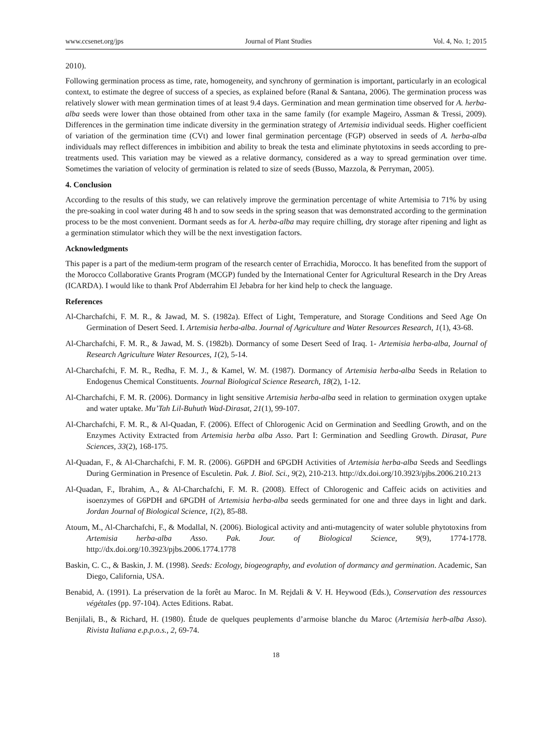www.ccsenet.org/jps Journal of Plant Studies Vol. 4, No. 1; 2015
2010).
Following germination process as time, rate, homogeneity, and synchrony of germination is important, particularly in an ecological context, to estimate the degree of success of a species, as explained before (Ranal & Santana, 2006). The germination process was relatively slower with mean germination times of at least 9.4 days. Germination and mean germination time observed for A. herba-alba seeds were lower than those obtained from other taxa in the same family (for example Mageiro, Assman & Tressi, 2009). Differences in the germination time indicate diversity in the germination strategy of Artemisia individual seeds. Higher coefficient of variation of the germination time (CVt) and lower final germination percentage (FGP) observed in seeds of A. herba-alba individuals may reflect differences in imbibition and ability to break the testa and eliminate phytotoxins in seeds according to pre-treatments used. This variation may be viewed as a relative dormancy, considered as a way to spread germination over time. Sometimes the variation of velocity of germination is related to size of seeds (Busso, Mazzola, & Perryman, 2005).
4. Conclusion
According to the results of this study, we can relatively improve the germination percentage of white Artemisia to 71% by using the pre-soaking in cool water during 48 h and to sow seeds in the spring season that was demonstrated according to the germination process to be the most convenient. Dormant seeds as for A. herba-alba may require chilling, dry storage after ripening and light as a germination stimulator which they will be the next investigation factors.
Acknowledgments
This paper is a part of the medium-term program of the research center of Errachidia, Morocco. It has benefited from the support of the Morocco Collaborative Grants Program (MCGP) funded by the International Center for Agricultural Research in the Dry Areas (ICARDA). I would like to thank Prof Abderrahim El Jebabra for her kind help to check the language.
References
Al-Charchafchi, F. M. R., & Jawad, M. S. (1982a). Effect of Light, Temperature, and Storage Conditions and Seed Age On Germination of Desert Seed. I. Artemisia herba-alba. Journal of Agriculture and Water Resources Research, 1(1), 43-68.
Al-Charchafchi, F. M. R., & Jawad, M. S. (1982b). Dormancy of some Desert Seed of Iraq. 1- Artemisia herba-alba, Journal of Research Agriculture Water Resources, 1(2), 5-14.
Al-Charchafchi, F. M. R., Redha, F. M. J., & Kamel, W. M. (1987). Dormancy of Artemisia herba-alba Seeds in Relation to Endogenus Chemical Constituents. Journal Biological Science Research, 18(2), 1-12.
Al-Charchafchi, F. M. R. (2006). Dormancy in light sensitive Artemisia herba-alba seed in relation to germination oxygen uptake and water uptake. Mu’Tah Lil-Buhuth Wad-Dirasat, 21(1), 99-107.
Al-Charchafchi, F. M. R., & Al-Quadan, F. (2006). Effect of Chlorogenic Acid on Germination and Seedling Growth, and on the Enzymes Activity Extracted from Artemisia herba alba Asso. Part I: Germination and Seedling Growth. Dirasat, Pure Sciences, 33(2), 168-175.
Al-Quadan, F., & Al-Charchafchi, F. M. R. (2006). G6PDH and 6PGDH Activities of Artemisia herba-alba Seeds and Seedlings During Germination in Presence of Esculetin. Pak. J. Biol. Sci., 9(2), 210-213. http://dx.doi.org/10.3923/pjbs.2006.210.213
Al-Quadan, F., Ibrahim, A., & Al-Charchafchi, F. M. R. (2008). Effect of Chlorogenic and Caffeic acids on activities and isoenzymes of G6PDH and 6PGDH of Artemisia herba-alba seeds germinated for one and three days in light and dark. Jordan Journal of Biological Science, 1(2), 85-88.
Atoum, M., Al-Charchafchi, F., & Modallal, N. (2006). Biological activity and anti-mutagencity of water soluble phytotoxins from Artemisia herba-alba Asso. Pak. Jour. of Biological Science, 9(9), 1774-1778. http://dx.doi.org/10.3923/pjbs.2006.1774.1778
Baskin, C. C., & Baskin, J. M. (1998). Seeds: Ecology, biogeography, and evolution of dormancy and germination. Academic, San Diego, California, USA.
Benabid, A. (1991). La préservation de la forêt au Maroc. In M. Rejdali & V. H. Heywood (Eds.), Conservation des ressources végétales (pp. 97-104). Actes Editions. Rabat.
Benjilali, B., & Richard, H. (1980). Étude de quelques peuplements d’armoise blanche du Maroc (Artemisia herb-alba Asso). Rivista Italiana e.p.p.o.s., 2, 69-74.
18